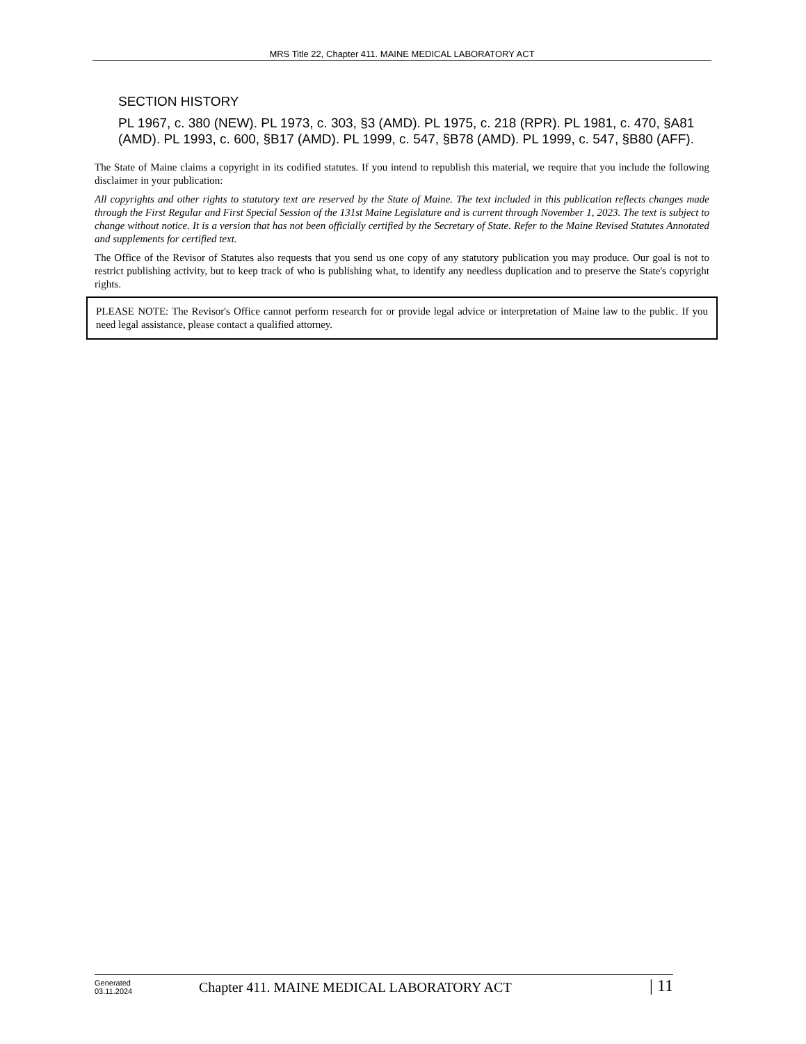MRS Title 22, Chapter 411. MAINE MEDICAL LABORATORY ACT
SECTION HISTORY
PL 1967, c. 380 (NEW). PL 1973, c. 303, §3 (AMD). PL 1975, c. 218 (RPR). PL 1981, c. 470, §A81 (AMD). PL 1993, c. 600, §B17 (AMD). PL 1999, c. 547, §B78 (AMD). PL 1999, c. 547, §B80 (AFF).
The State of Maine claims a copyright in its codified statutes. If you intend to republish this material, we require that you include the following disclaimer in your publication:
All copyrights and other rights to statutory text are reserved by the State of Maine. The text included in this publication reflects changes made through the First Regular and First Special Session of the 131st Maine Legislature and is current through November 1, 2023. The text is subject to change without notice. It is a version that has not been officially certified by the Secretary of State. Refer to the Maine Revised Statutes Annotated and supplements for certified text.
The Office of the Revisor of Statutes also requests that you send us one copy of any statutory publication you may produce. Our goal is not to restrict publishing activity, but to keep track of who is publishing what, to identify any needless duplication and to preserve the State's copyright rights.
PLEASE NOTE: The Revisor's Office cannot perform research for or provide legal advice or interpretation of Maine law to the public. If you need legal assistance, please contact a qualified attorney.
Generated
03.11.2024
Chapter 411. MAINE MEDICAL LABORATORY ACT
| 11